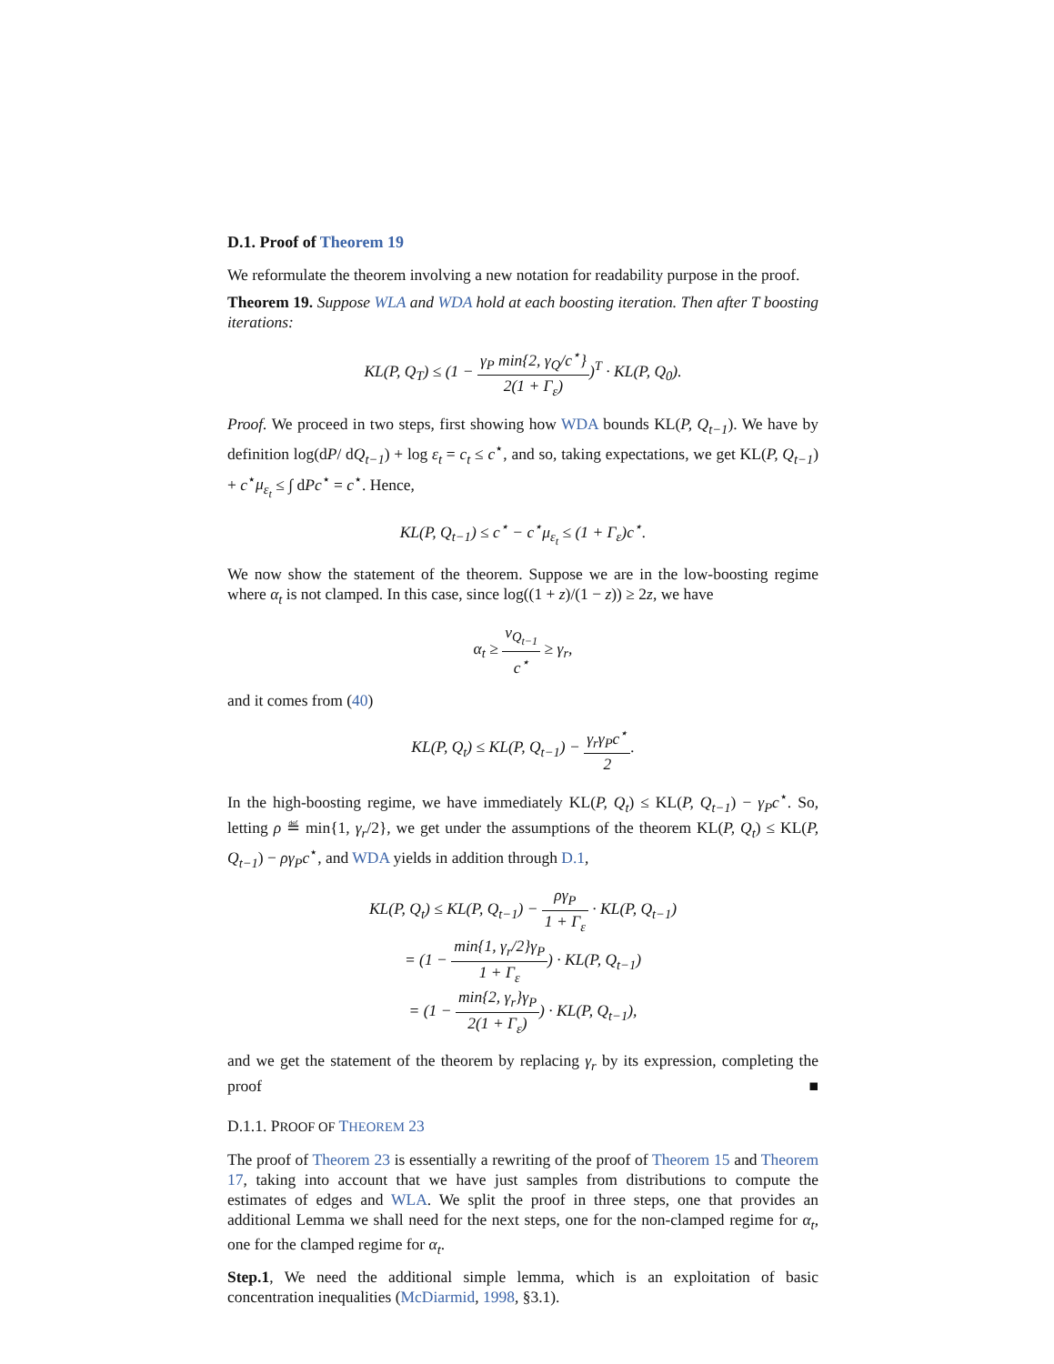D.1. Proof of Theorem 19
We reformulate the theorem involving a new notation for readability purpose in the proof.
Theorem 19. Suppose WLA and WDA hold at each boosting iteration. Then after T boosting iterations:
KL(P, Q<sub>T</sub>) ≤ (1 − γ<sub>P</sub> min{2, γ<sub>Q</sub>/c<sup>⋆</sup>} 2(1 + Γ<sub>ε</sub>))<sup>T</sup> · KL(P, Q<sub>0</sub>).
Proof. We proceed in two steps, first showing how WDA bounds KL(P, Q<sub>t−1</sub>). We have by definition log(dP/ dQ<sub>t−1</sub>) + log ε<sub>t</sub> = c<sub>t</sub> ≤ c<sup>⋆</sup>, and so, taking expectations, we get KL(P, Q<sub>t−1</sub>) + c<sup>⋆</sup>μ<sub>ε<sub>t</sub></sub> ≤ ∫ dPc<sup>⋆</sup> = c<sup>⋆</sup>. Hence,
KL(P, Q<sub>t−1</sub>) ≤ c<sup>⋆</sup> − c<sup>⋆</sup>μ<sub>ε<sub>t</sub></sub> ≤ (1 + Γ<sub>ε</sub>)c<sup>⋆</sup>.
We now show the statement of the theorem. Suppose we are in the low-boosting regime where α<sub>t</sub> is not clamped. In this case, since log((1 + z)/(1 − z)) ≥ 2z, we have
α<sub>t</sub> ≥ ν<sub>Q<sub>t−1</sub></sub> c<sup>⋆</sup> ≥ γ<sub>r</sub>,
and it comes from (40)
KL(P, Q<sub>t</sub>) ≤ KL(P, Q<sub>t−1</sub>) − γ<sub>r</sub>γ<sub>P</sub>c<sup>⋆</sup> 2.
In the high-boosting regime, we have immediately KL(P, Q<sub>t</sub>) ≤ KL(P, Q<sub>t−1</sub>) − γ<sub>P</sub>c<sup>⋆</sup>. So, letting ρ ≝ min{1, γ<sub>r</sub>/2}, we get under the assumptions of the theorem KL(P, Q<sub>t</sub>) ≤ KL(P, Q<sub>t−1</sub>) − ργ<sub>P</sub>c<sup>⋆</sup>, and WDA yields in addition through D.1,
KL(P, Q<sub>t</sub>) ≤ KL(P, Q<sub>t−1</sub>) − ργ<sub>P</sub> 1 + Γ<sub>ε</sub> · KL(P, Q<sub>t−1</sub>)
= (1 − min{1, γ<sub>r</sub>/2}γ<sub>P</sub> 1 + Γ<sub>ε</sub>) · KL(P, Q<sub>t−1</sub>)
= (1 − min{2, γ<sub>r</sub>}γ<sub>P</sub> 2(1 + Γ<sub>ε</sub>)) · KL(P, Q<sub>t−1</sub>),
and we get the statement of the theorem by replacing γ<sub>r</sub> by its expression, completing the proof ■
D.1.1. PROOF OF THEOREM 23
The proof of Theorem 23 is essentially a rewriting of the proof of Theorem 15 and Theorem 17, taking into account that we have just samples from distributions to compute the estimates of edges and WLA. We split the proof in three steps, one that provides an additional Lemma we shall need for the next steps, one for the non-clamped regime for α<sub>t</sub>, one for the clamped regime for α<sub>t</sub>.
Step.1, We need the additional simple lemma, which is an exploitation of basic concentration inequalities (McDiarmid, 1998, §3.1).